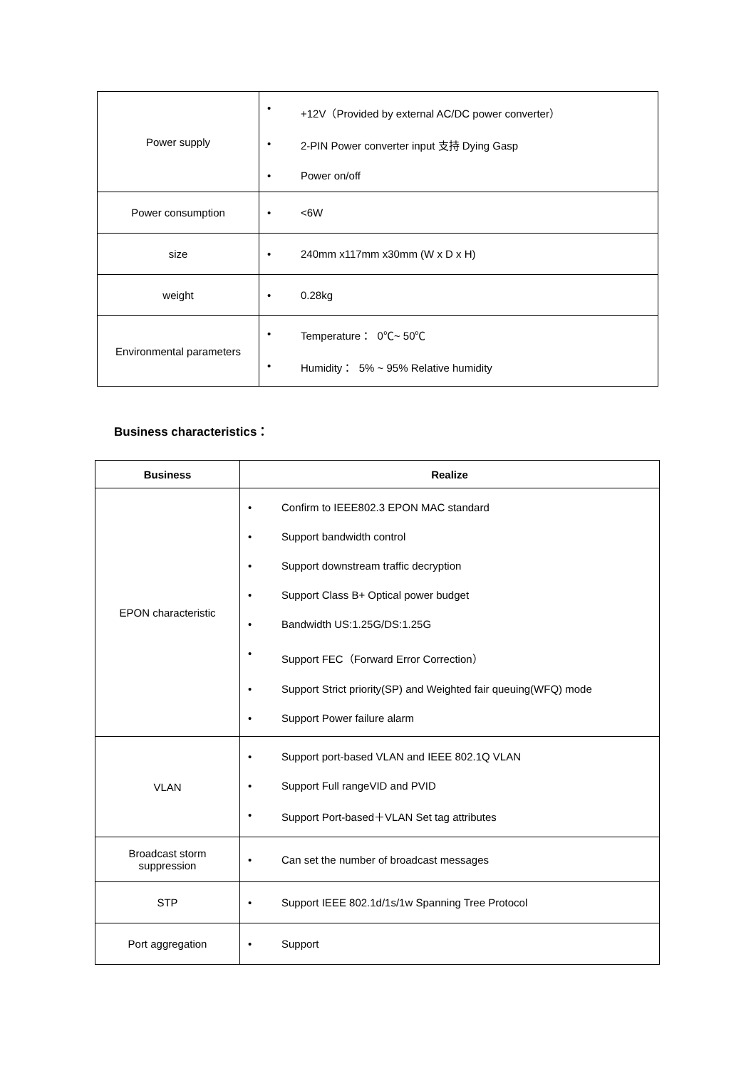| Power supply | • +12V（Provided by external AC/DC power converter） • 2-PIN Power converter input 支持 Dying Gasp • Power on/off |
| Power consumption | • <6W |
| size | • 240mm x117mm x30mm (W x D x H) |
| weight | • 0.28kg |
| Environmental parameters | • Temperature： 0℃~ 50℃ • Humidity： 5% ~ 95% Relative humidity |
Business characteristics：
| Business | Realize |
| --- | --- |
| EPON characteristic | • Confirm to IEEE802.3 EPON MAC standard • Support bandwidth control • Support downstream traffic decryption • Support Class B+ Optical power budget • Bandwidth US:1.25G/DS:1.25G • Support FEC（Forward Error Correction） • Support Strict priority(SP) and Weighted fair queuing(WFQ) mode • Support Power failure alarm |
| VLAN | • Support port-based VLAN and IEEE 802.1Q VLAN • Support Full rangeVID and PVID • Support Port-based＋VLAN Set tag attributes |
| Broadcast storm suppression | • Can set the number of broadcast messages |
| STP | • Support IEEE 802.1d/1s/1w Spanning Tree Protocol |
| Port aggregation | • Support |